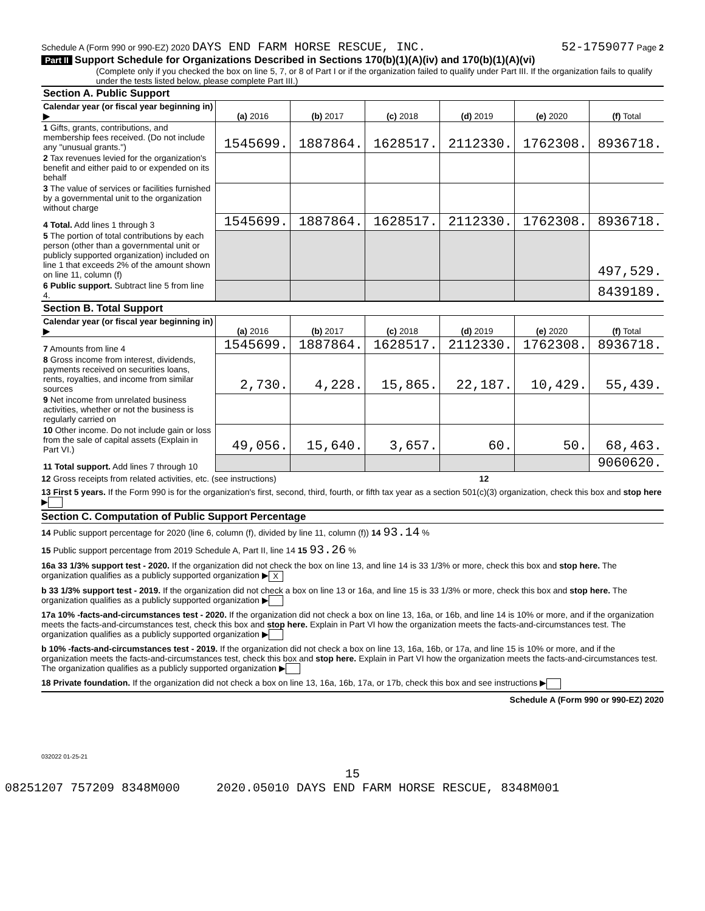Schedule A (Form 990 or 990-EZ) 2020 DAYS END FARM HORSE RESCUE, INC. 52-1759077 Page 2
Part II Support Schedule for Organizations Described in Sections 170(b)(1)(A)(iv) and 170(b)(1)(A)(vi)
(Complete only if you checked the box on line 5, 7, or 8 of Part I or if the organization failed to qualify under Part III. If the organization fails to qualify under the tests listed below, please complete Part III.)
| Section A. Public Support | | | | | | |
| Calendar year (or fiscal year beginning in) ▶ | (a) 2016 | (b) 2017 | (c) 2018 | (d) 2019 | (e) 2020 | (f) Total |
| 1 Gifts, grants, contributions, and membership fees received. (Do not include any "unusual grants.") | 1545699. | 1887864. | 1628517. | 2112330. | 1762308. | 8936718. |
| 2 Tax revenues levied for the organization's benefit and either paid to or expended on its behalf | | | | | | |
| 3 The value of services or facilities furnished by a governmental unit to the organization without charge | | | | | | |
| 4 Total. Add lines 1 through 3 | 1545699. | 1887864. | 1628517. | 2112330. | 1762308. | 8936718. |
| 5 The portion of total contributions by each person (other than a governmental unit or publicly supported organization) included on line 1 that exceeds 2% of the amount shown on line 11, column (f) | | | | | | 497,529. |
| 6 Public support. Subtract line 5 from line 4. | | | | | | 8439189. |
| Section B. Total Support | | | | | | |
| Calendar year (or fiscal year beginning in) ▶ | (a) 2016 | (b) 2017 | (c) 2018 | (d) 2019 | (e) 2020 | (f) Total |
| 7 Amounts from line 4 | 1545699. | 1887864. | 1628517. | 2112330. | 1762308. | 8936718. |
| 8 Gross income from interest, dividends, payments received on securities loans, rents, royalties, and income from similar sources | 2,730. | 4,228. | 15,865. | 22,187. | 10,429. | 55,439. |
| 9 Net income from unrelated business activities, whether or not the business is regularly carried on | | | | | | |
| 10 Other income. Do not include gain or loss from the sale of capital assets (Explain in Part VI.) | 49,056. | 15,640. | 3,657. | 60. | 50. | 68,463. |
| 11 Total support. Add lines 7 through 10 | | | | | | 9060620. |
12 Gross receipts from related activities, etc. (see instructions) 12
13 First 5 years. If the Form 990 is for the organization's first, second, third, fourth, or fifth tax year as a section 501(c)(3) organization, check this box and stop here ▶
Section C. Computation of Public Support Percentage
14 Public support percentage for 2020 (line 6, column (f), divided by line 11, column (f)) 14 93.14 %
15 Public support percentage from 2019 Schedule A, Part II, line 14 15 93.26 %
16a 33 1/3% support test - 2020. If the organization did not check the box on line 13, and line 14 is 33 1/3% or more, check this box and stop here. The organization qualifies as a publicly supported organization ▶ X
b 33 1/3% support test - 2019. If the organization did not check a box on line 13 or 16a, and line 15 is 33 1/3% or more, check this box and stop here. The organization qualifies as a publicly supported organization ▶
17a 10% -facts-and-circumstances test - 2020. If the organization did not check a box on line 13, 16a, or 16b, and line 14 is 10% or more, and if the organization meets the facts-and-circumstances test, check this box and stop here. Explain in Part VI how the organization meets the facts-and-circumstances test. The organization qualifies as a publicly supported organization ▶
b 10% -facts-and-circumstances test - 2019. If the organization did not check a box on line 13, 16a, 16b, or 17a, and line 15 is 10% or more, and if the organization meets the facts-and-circumstances test, check this box and stop here. Explain in Part VI how the organization meets the facts-and-circumstances test. The organization qualifies as a publicly supported organization ▶
18 Private foundation. If the organization did not check a box on line 13, 16a, 16b, 17a, or 17b, check this box and see instructions ▶
Schedule A (Form 990 or 990-EZ) 2020
032022 01-25-21
15
08251207 757209 8348M000 2020.05010 DAYS END FARM HORSE RESCUE, 8348M001